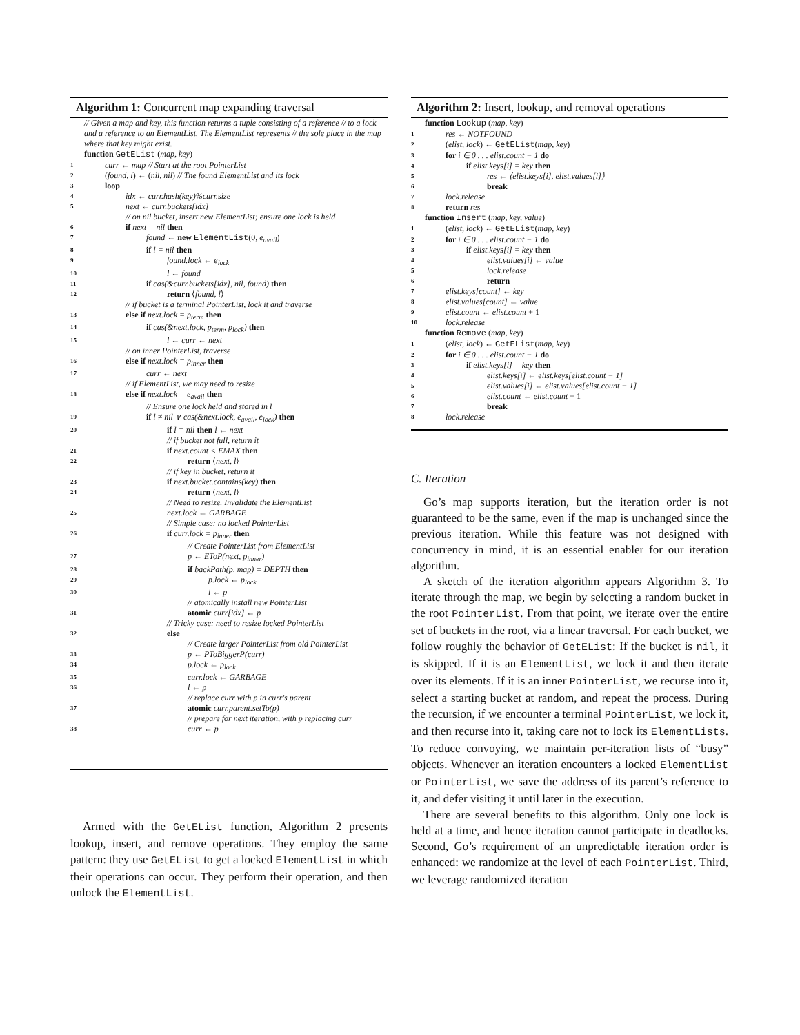Algorithm 1: Concurrent map expanding traversal
// Given a map and key, this function returns a tuple consisting of a reference // to a lock and a reference to an ElementList. The ElementList represents // the sole place in the map where that key might exist.
function GetEList (map, key)
1 curr ← map // Start at the root PointerList
2 (found, l) ← (nil, nil) // The found ElementList and its lock
3 loop
4 idx ← curr.hash(key)%curr.size
5 next ← curr.buckets[idx]
// on nil bucket, insert new ElementList; ensure one lock is held
6 if next = nil then
7 found ← new ElementList(0, e<sub>avail</sub>)
8 if l = nil then
9 found.lock ← e<sub>lock</sub>
10 l ← found
11 if cas(&curr.buckets[idx], nil, found) then
12 return ⟨found, l⟩
// if bucket is a terminal PointerList, lock it and traverse
13 else if next.lock = p<sub>term</sub> then
14 if cas(&next.lock, p<sub>term</sub>, p<sub>lock</sub>) then
15 l ← curr ← next
// on inner PointerList, traverse
16 else if next.lock = p<sub>inner</sub> then
17 curr ← next
// if ElementList, we may need to resize
18 else if next.lock = e<sub>avail</sub> then
// Ensure one lock held and stored in l
19 if l ≠ nil ∨ cas(&next.lock, e<sub>avail</sub>, e<sub>lock</sub>) then
20 if l = nil then l ← next
// if bucket not full, return it
21 if next.count < EMAX then
22 return ⟨next, l⟩
// if key in bucket, return it
23 if next.bucket.contains(key) then
24 return ⟨next, l⟩
// Need to resize. Invalidate the ElementList
25 next.lock ← GARBAGE
// Simple case: no locked PointerList
26 if curr.lock = p<sub>inner</sub> then
// Create PointerList from ElementList
27 p ← EToP(next, p<sub>inner</sub>)
28 if backPath(p, map) = DEPTH then
29 p.lock ← p<sub>lock</sub>
30 l ← p
// atomically install new PointerList
31 atomic curr[idx] ← p
// Tricky case: need to resize locked PointerList
32 else
// Create larger PointerList from old PointerList
33 p ← PToBiggerP(curr)
34 p.lock ← p<sub>lock</sub>
35 curr.lock ← GARBAGE
36 l ← p
// replace curr with p in curr's parent
37 atomic curr.parent.setTo(p)
// prepare for next iteration, with p replacing curr
38 curr ← p
Armed with the GetEList function, Algorithm 2 presents lookup, insert, and remove operations. They employ the same pattern: they use GetEList to get a locked ElementList in which their operations can occur. They perform their operation, and then unlock the ElementList.
Algorithm 2: Insert, lookup, and removal operations
function Lookup (map, key)
1 res ← NOTFOUND
2 (elist, lock) ← GetEList(map, key)
3 for i ∈ 0 . . . elist.count − 1 do
4 if elist.keys[i] = key then
5 res ← ⟨elist.keys[i], elist.values[i]⟩
6 break
7 lock.release
8 return res
function Insert (map, key, value)
1 (elist, lock) ← GetEList(map, key)
2 for i ∈ 0 . . . elist.count − 1 do
3 if elist.keys[i] = key then
4 elist.values[i] ← value
5 lock.release
6 return
7 elist.keys[count] ← key
8 elist.values[count] ← value
9 elist.count ← elist.count + 1
10 lock.release
function Remove (map, key)
1 (elist, lock) ← GetEList(map, key)
2 for i ∈ 0 . . . elist.count − 1 do
3 if elist.keys[i] = key then
4 elist.keys[i] ← elist.keys[elist.count − 1]
5 elist.values[i] ← elist.values[elist.count − 1]
6 elist.count ← elist.count − 1
7 break
8 lock.release
C. Iteration
Go’s map supports iteration, but the iteration order is not guaranteed to be the same, even if the map is unchanged since the previous iteration. While this feature was not designed with concurrency in mind, it is an essential enabler for our iteration algorithm.
A sketch of the iteration algorithm appears Algorithm 3. To iterate through the map, we begin by selecting a random bucket in the root PointerList. From that point, we iterate over the entire set of buckets in the root, via a linear traversal. For each bucket, we follow roughly the behavior of GetEList: If the bucket is nil, it is skipped. If it is an ElementList, we lock it and then iterate over its elements. If it is an inner PointerList, we recurse into it, select a starting bucket at random, and repeat the process. During the recursion, if we encounter a terminal PointerList, we lock it, and then recurse into it, taking care not to lock its ElementLists. To reduce convoying, we maintain per-iteration lists of “busy” objects. Whenever an iteration encounters a locked ElementList or PointerList, we save the address of its parent’s reference to it, and defer visiting it until later in the execution.
There are several benefits to this algorithm. Only one lock is held at a time, and hence iteration cannot participate in deadlocks. Second, Go’s requirement of an unpredictable iteration order is enhanced: we randomize at the level of each PointerList. Third, we leverage randomized iteration